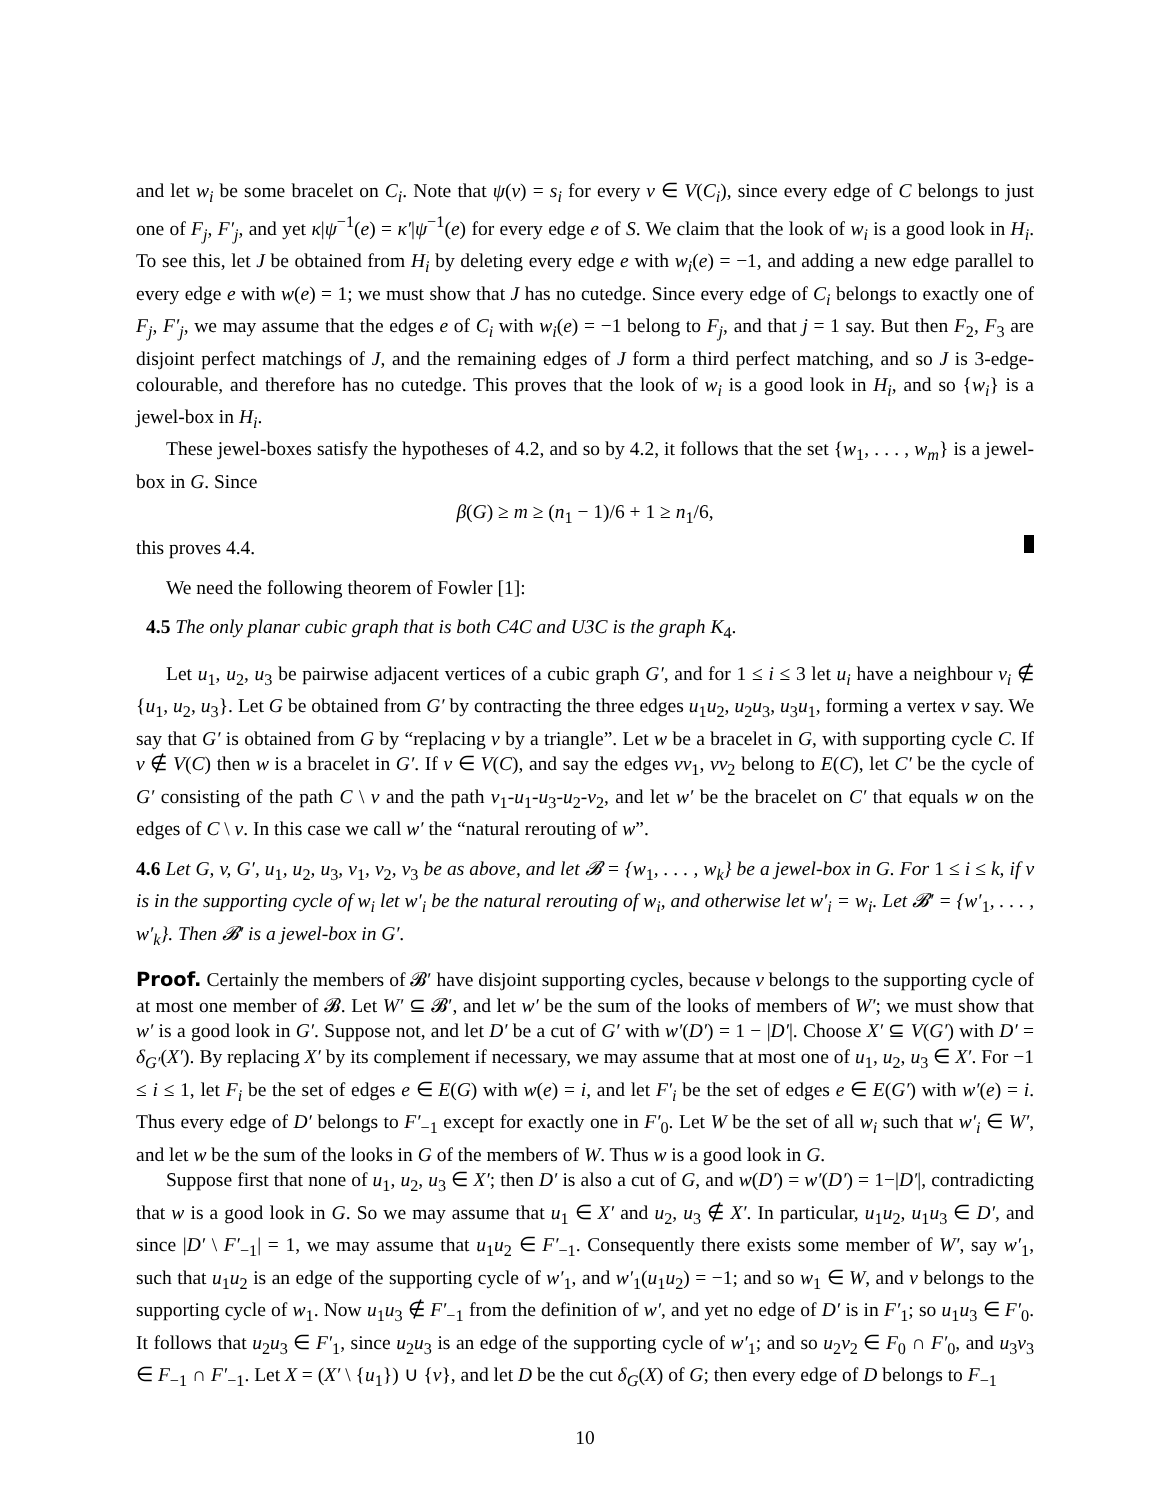and let w<sub>i</sub> be some bracelet on C<sub>i</sub>. Note that ψ(v) = s<sub>i</sub> for every v ∈ V(C<sub>i</sub>), since every edge of C belongs to just one of F<sub>j</sub>, F′<sub>j</sub>, and yet κ|ψ<sup>−1</sup>(e) = κ′|ψ<sup>−1</sup>(e) for every edge e of S. We claim that the look of w<sub>i</sub> is a good look in H<sub>i</sub>. To see this, let J be obtained from H<sub>i</sub> by deleting every edge e with w<sub>i</sub>(e) = −1, and adding a new edge parallel to every edge e with w(e) = 1; we must show that J has no cutedge. Since every edge of C<sub>i</sub> belongs to exactly one of F<sub>j</sub>, F′<sub>j</sub>, we may assume that the edges e of C<sub>i</sub> with w<sub>i</sub>(e) = −1 belong to F<sub>j</sub>, and that j = 1 say. But then F<sub>2</sub>, F<sub>3</sub> are disjoint perfect matchings of J, and the remaining edges of J form a third perfect matching, and so J is 3-edge-colourable, and therefore has no cutedge. This proves that the look of w<sub>i</sub> is a good look in H<sub>i</sub>, and so {w<sub>i</sub>} is a jewel-box in H<sub>i</sub>.
These jewel-boxes satisfy the hypotheses of 4.2, and so by 4.2, it follows that the set {w<sub>1</sub>, . . . , w<sub>m</sub>} is a jewel-box in G. Since
β(G) ≥ m ≥ (n<sub>1</sub> − 1)/6 + 1 ≥ n<sub>1</sub>/6,
this proves 4.4.
We need the following theorem of Fowler [1]:
4.5 The only planar cubic graph that is both C4C and U3C is the graph K<sub>4</sub>.
Let u<sub>1</sub>, u<sub>2</sub>, u<sub>3</sub> be pairwise adjacent vertices of a cubic graph G′, and for 1 ≤ i ≤ 3 let u<sub>i</sub> have a neighbour v<sub>i</sub> ∉ {u<sub>1</sub>, u<sub>2</sub>, u<sub>3</sub>}. Let G be obtained from G′ by contracting the three edges u<sub>1</sub>u<sub>2</sub>, u<sub>2</sub>u<sub>3</sub>, u<sub>3</sub>u<sub>1</sub>, forming a vertex v say. We say that G′ is obtained from G by “replacing v by a triangle”. Let w be a bracelet in G, with supporting cycle C. If v ∉ V(C) then w is a bracelet in G′. If v ∈ V(C), and say the edges vv<sub>1</sub>, vv<sub>2</sub> belong to E(C), let C′ be the cycle of G′ consisting of the path C \ v and the path v<sub>1</sub>-u<sub>1</sub>-u<sub>3</sub>-u<sub>2</sub>-v<sub>2</sub>, and let w′ be the bracelet on C′ that equals w on the edges of C \ v. In this case we call w′ the “natural rerouting of w”.
4.6 Let G, v, G′, u<sub>1</sub>, u<sub>2</sub>, u<sub>3</sub>, v<sub>1</sub>, v<sub>2</sub>, v<sub>3</sub> be as above, and let 𝓑 = {w<sub>1</sub>, . . . , w<sub>k</sub>} be a jewel-box in G. For 1 ≤ i ≤ k, if v is in the supporting cycle of w<sub>i</sub> let w′<sub>i</sub> be the natural rerouting of w<sub>i</sub>, and otherwise let w′<sub>i</sub> = w<sub>i</sub>. Let 𝓑′ = {w′<sub>1</sub>, . . . , w′<sub>k</sub>}. Then 𝓑′ is a jewel-box in G′.
Proof. Certainly the members of 𝓑′ have disjoint supporting cycles, because v belongs to the supporting cycle of at most one member of 𝓑. Let W′ ⊆ 𝓑′, and let w′ be the sum of the looks of members of W′; we must show that w′ is a good look in G′. Suppose not, and let D′ be a cut of G′ with w′(D′) = 1 − |D′|. Choose X′ ⊆ V(G′) with D′ = δ<sub>G′</sub>(X′). By replacing X′ by its complement if necessary, we may assume that at most one of u<sub>1</sub>, u<sub>2</sub>, u<sub>3</sub> ∈ X′. For −1 ≤ i ≤ 1, let F<sub>i</sub> be the set of edges e ∈ E(G) with w(e) = i, and let F′<sub>i</sub> be the set of edges e ∈ E(G′) with w′(e) = i. Thus every edge of D′ belongs to F′<sub>−1</sub> except for exactly one in F′<sub>0</sub>. Let W be the set of all w<sub>i</sub> such that w′<sub>i</sub> ∈ W′, and let w be the sum of the looks in G of the members of W. Thus w is a good look in G.
Suppose first that none of u<sub>1</sub>, u<sub>2</sub>, u<sub>3</sub> ∈ X′; then D′ is also a cut of G, and w(D′) = w′(D′) = 1−|D′|, contradicting that w is a good look in G. So we may assume that u<sub>1</sub> ∈ X′ and u<sub>2</sub>, u<sub>3</sub> ∉ X′. In particular, u<sub>1</sub>u<sub>2</sub>, u<sub>1</sub>u<sub>3</sub> ∈ D′, and since |D′ \ F′<sub>−1</sub>| = 1, we may assume that u<sub>1</sub>u<sub>2</sub> ∈ F′<sub>−1</sub>. Consequently there exists some member of W′, say w′<sub>1</sub>, such that u<sub>1</sub>u<sub>2</sub> is an edge of the supporting cycle of w′<sub>1</sub>, and w′<sub>1</sub>(u<sub>1</sub>u<sub>2</sub>) = −1; and so w<sub>1</sub> ∈ W, and v belongs to the supporting cycle of w<sub>1</sub>. Now u<sub>1</sub>u<sub>3</sub> ∉ F′<sub>−1</sub> from the definition of w′, and yet no edge of D′ is in F′<sub>1</sub>; so u<sub>1</sub>u<sub>3</sub> ∈ F′<sub>0</sub>. It follows that u<sub>2</sub>u<sub>3</sub> ∈ F′<sub>1</sub>, since u<sub>2</sub>u<sub>3</sub> is an edge of the supporting cycle of w′<sub>1</sub>; and so u<sub>2</sub>v<sub>2</sub> ∈ F<sub>0</sub> ∩ F′<sub>0</sub>, and u<sub>3</sub>v<sub>3</sub> ∈ F<sub>−1</sub> ∩ F′<sub>−1</sub>. Let X = (X′ \ {u<sub>1</sub>}) ∪ {v}, and let D be the cut δ<sub>G</sub>(X) of G; then every edge of D belongs to F<sub>−1</sub>
10